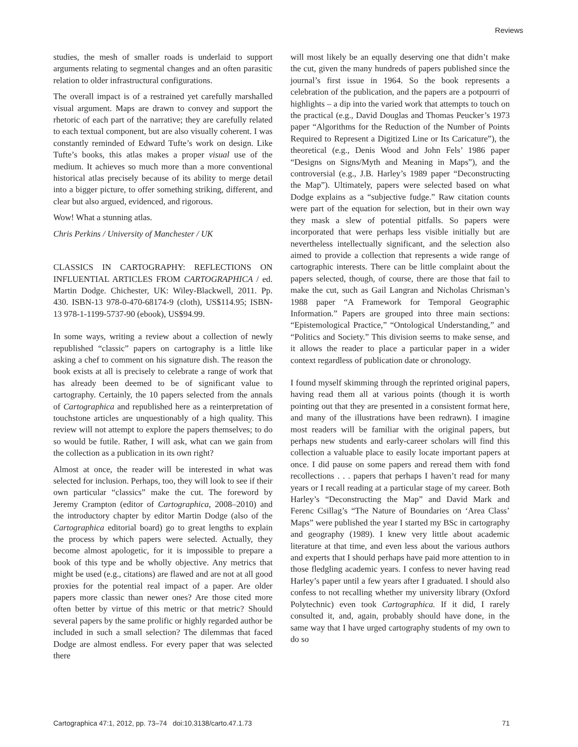Reviews
studies, the mesh of smaller roads is underlaid to support arguments relating to segmental changes and an often parasitic relation to older infrastructural configurations.
The overall impact is of a restrained yet carefully marshalled visual argument. Maps are drawn to convey and support the rhetoric of each part of the narrative; they are carefully related to each textual component, but are also visually coherent. I was constantly reminded of Edward Tufte’s work on design. Like Tufte’s books, this atlas makes a proper visual use of the medium. It achieves so much more than a more conventional historical atlas precisely because of its ability to merge detail into a bigger picture, to offer something striking, different, and clear but also argued, evidenced, and rigorous.
Wow! What a stunning atlas.
Chris Perkins / University of Manchester / UK
CLASSICS IN CARTOGRAPHY: REFLECTIONS ON INFLUENTIAL ARTICLES FROM CARTOGRAPHICA / ed. Martin Dodge. Chichester, UK: Wiley-Blackwell, 2011. Pp. 430. ISBN-13 978-0-470-68174-9 (cloth), US$114.95; ISBN-13 978-1-1199-5737-90 (ebook), US$94.99.
In some ways, writing a review about a collection of newly republished “classic” papers on cartography is a little like asking a chef to comment on his signature dish. The reason the book exists at all is precisely to celebrate a range of work that has already been deemed to be of significant value to cartography. Certainly, the 10 papers selected from the annals of Cartographica and republished here as a reinterpretation of touchstone articles are unquestionably of a high quality. This review will not attempt to explore the papers themselves; to do so would be futile. Rather, I will ask, what can we gain from the collection as a publication in its own right?
Almost at once, the reader will be interested in what was selected for inclusion. Perhaps, too, they will look to see if their own particular “classics” make the cut. The foreword by Jeremy Crampton (editor of Cartographica, 2008–2010) and the introductory chapter by editor Martin Dodge (also of the Cartographica editorial board) go to great lengths to explain the process by which papers were selected. Actually, they become almost apologetic, for it is impossible to prepare a book of this type and be wholly objective. Any metrics that might be used (e.g., citations) are flawed and are not at all good proxies for the potential real impact of a paper. Are older papers more classic than newer ones? Are those cited more often better by virtue of this metric or that metric? Should several papers by the same prolific or highly regarded author be included in such a small selection? The dilemmas that faced Dodge are almost endless. For every paper that was selected there
will most likely be an equally deserving one that didn’t make the cut, given the many hundreds of papers published since the journal’s first issue in 1964. So the book represents a celebration of the publication, and the papers are a potpourri of highlights – a dip into the varied work that attempts to touch on the practical (e.g., David Douglas and Thomas Peucker’s 1973 paper “Algorithms for the Reduction of the Number of Points Required to Represent a Digitized Line or Its Caricature”), the theoretical (e.g., Denis Wood and John Fels’ 1986 paper “Designs on Signs/Myth and Meaning in Maps”), and the controversial (e.g., J.B. Harley’s 1989 paper “Deconstructing the Map”). Ultimately, papers were selected based on what Dodge explains as a “subjective fudge.” Raw citation counts were part of the equation for selection, but in their own way they mask a slew of potential pitfalls. So papers were incorporated that were perhaps less visible initially but are nevertheless intellectually significant, and the selection also aimed to provide a collection that represents a wide range of cartographic interests. There can be little complaint about the papers selected, though, of course, there are those that fail to make the cut, such as Gail Langran and Nicholas Chrisman’s 1988 paper “A Framework for Temporal Geographic Information.” Papers are grouped into three main sections: “Epistemological Practice,” “Ontological Understanding,” and “Politics and Society.” This division seems to make sense, and it allows the reader to place a particular paper in a wider context regardless of publication date or chronology.
I found myself skimming through the reprinted original papers, having read them all at various points (though it is worth pointing out that they are presented in a consistent format here, and many of the illustrations have been redrawn). I imagine most readers will be familiar with the original papers, but perhaps new students and early-career scholars will find this collection a valuable place to easily locate important papers at once. I did pause on some papers and reread them with fond recollections . . . papers that perhaps I haven’t read for many years or I recall reading at a particular stage of my career. Both Harley’s “Deconstructing the Map” and David Mark and Ferenc Csillag’s “The Nature of Boundaries on ‘Area Class’ Maps” were published the year I started my BSc in cartography and geography (1989). I knew very little about academic literature at that time, and even less about the various authors and experts that I should perhaps have paid more attention to in those fledgling academic years. I confess to never having read Harley’s paper until a few years after I graduated. I should also confess to not recalling whether my university library (Oxford Polytechnic) even took Cartographica. If it did, I rarely consulted it, and, again, probably should have done, in the same way that I have urged cartography students of my own to do so
Cartographica 47:1, 2012, pp. 73–74 doi:10.3138/carto.47.1.73 71